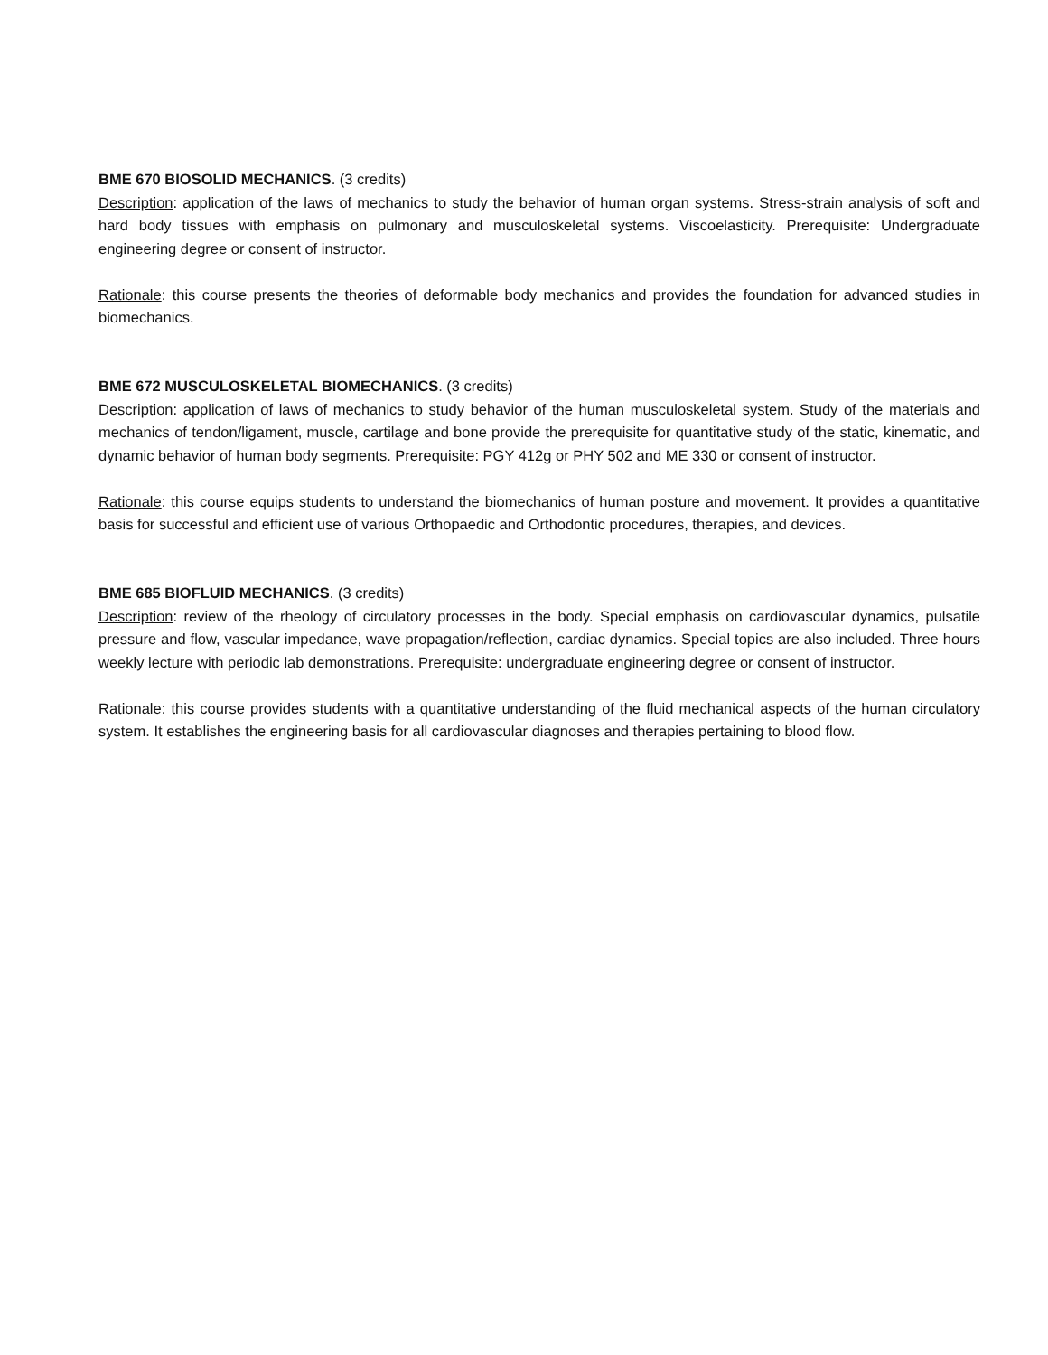BME 670 BIOSOLID MECHANICS. (3 credits)
Description: application of the laws of mechanics to study the behavior of human organ systems. Stress-strain analysis of soft and hard body tissues with emphasis on pulmonary and musculoskeletal systems. Viscoelasticity. Prerequisite: Undergraduate engineering degree or consent of instructor.
Rationale: this course presents the theories of deformable body mechanics and provides the foundation for advanced studies in biomechanics.
BME 672 MUSCULOSKELETAL BIOMECHANICS. (3 credits)
Description: application of laws of mechanics to study behavior of the human musculoskeletal system. Study of the materials and mechanics of tendon/ligament, muscle, cartilage and bone provide the prerequisite for quantitative study of the static, kinematic, and dynamic behavior of human body segments. Prerequisite: PGY 412g or PHY 502 and ME 330 or consent of instructor.
Rationale: this course equips students to understand the biomechanics of human posture and movement. It provides a quantitative basis for successful and efficient use of various Orthopaedic and Orthodontic procedures, therapies, and devices.
BME 685 BIOFLUID MECHANICS. (3 credits)
Description: review of the rheology of circulatory processes in the body. Special emphasis on cardiovascular dynamics, pulsatile pressure and flow, vascular impedance, wave propagation/reflection, cardiac dynamics. Special topics are also included. Three hours weekly lecture with periodic lab demonstrations. Prerequisite: undergraduate engineering degree or consent of instructor.
Rationale: this course provides students with a quantitative understanding of the fluid mechanical aspects of the human circulatory system. It establishes the engineering basis for all cardiovascular diagnoses and therapies pertaining to blood flow.